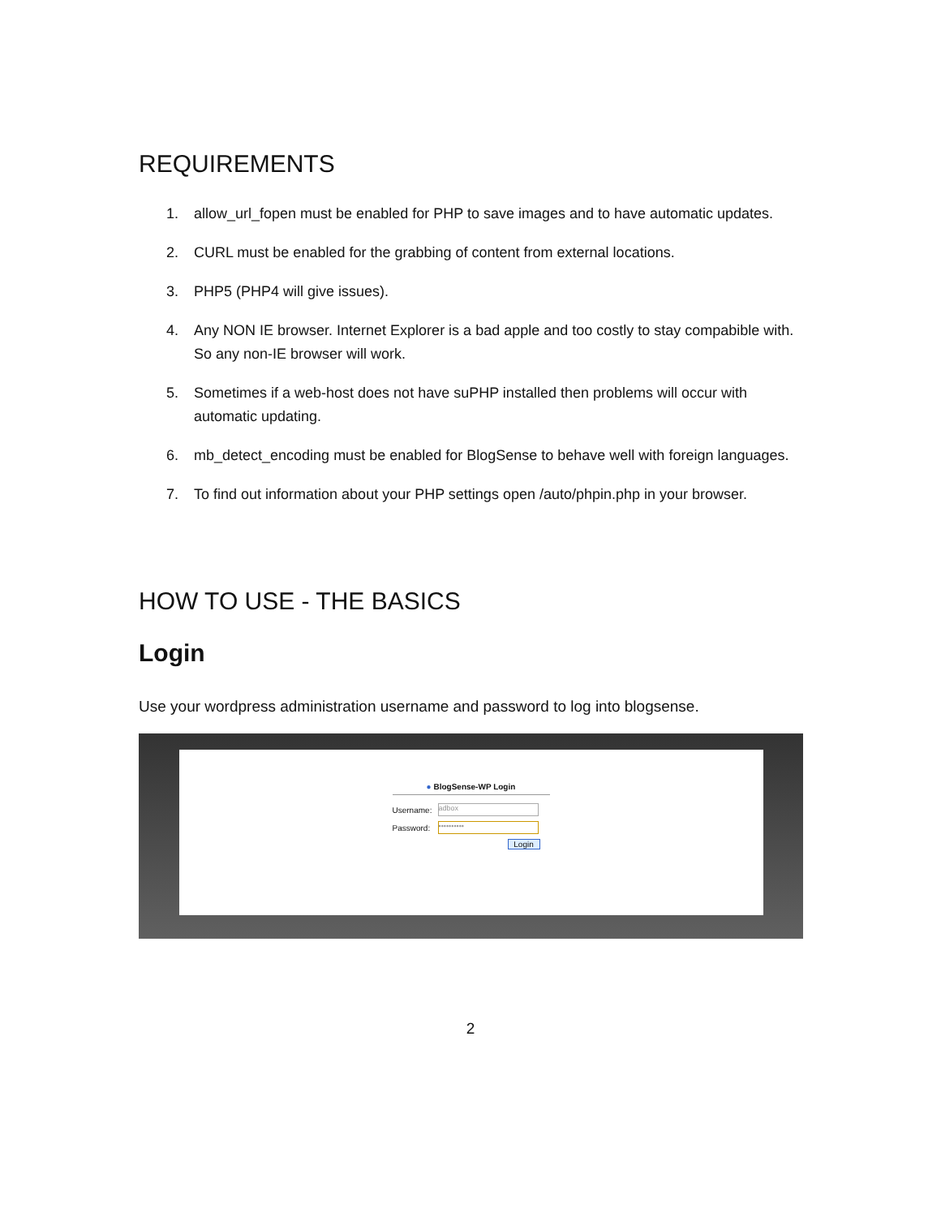REQUIREMENTS
1. allow_url_fopen must be enabled for PHP to save images and to have automatic updates.
2. CURL must be enabled for the grabbing of content from external locations.
3. PHP5 (PHP4 will give issues).
4. Any NON IE browser. Internet Explorer is a bad apple and too costly to stay compabible with. So any non-IE browser will work.
5. Sometimes if a web-host does not have suPHP installed then problems will occur with automatic updating.
6. mb_detect_encoding must be enabled for BlogSense to behave well with foreign languages.
7. To find out information about your PHP settings open /auto/phpin.php in your browser.
HOW TO USE - THE BASICS
Login
Use your wordpress administration username and password to log into blogsense.
● BlogSense-WP Login
Username:
adbox
Password:
••••••••••
Login
2